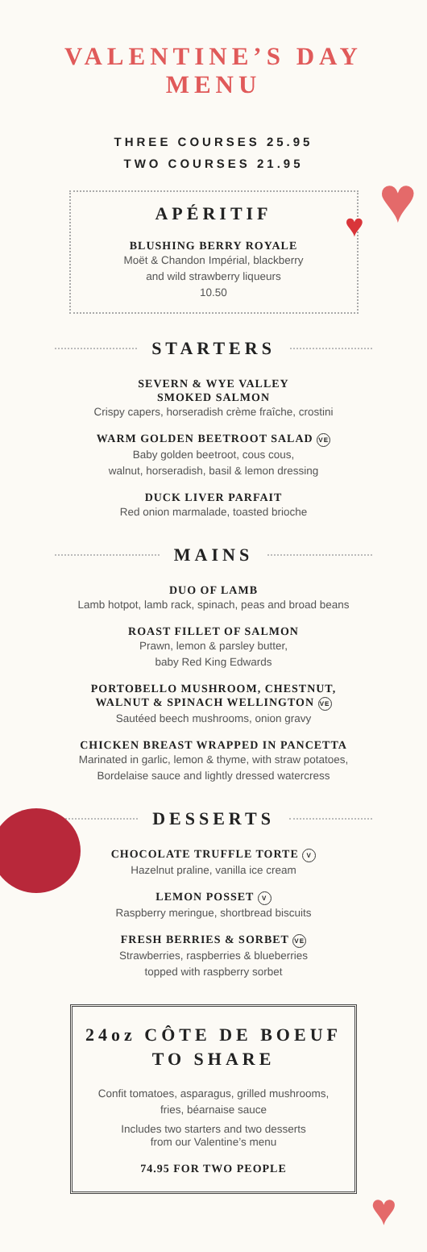♥
♥
♥
VALENTINE’S DAY
MENU
THREE COURSES 25.95
TWO COURSES 21.95
APÉRITIF
BLUSHING BERRY ROYALE
Moët & Chandon Impérial, blackberry
and wild strawberry liqueurs
10.50
STARTERS
SEVERN & WYE VALLEY
SMOKED SALMON
Crispy capers, horseradish crème fraîche, crostini
WARM GOLDEN BEETROOT SALAD VE
Baby golden beetroot, cous cous,
walnut, horseradish, basil & lemon dressing
DUCK LIVER PARFAIT
Red onion marmalade, toasted brioche
MAINS
DUO OF LAMB
Lamb hotpot, lamb rack, spinach, peas and broad beans
ROAST FILLET OF SALMON
Prawn, lemon & parsley butter,
baby Red King Edwards
PORTOBELLO MUSHROOM, CHESTNUT,
WALNUT & SPINACH WELLINGTON VE
Sautéed beech mushrooms, onion gravy
CHICKEN BREAST WRAPPED IN PANCETTA
Marinated in garlic, lemon & thyme, with straw potatoes,
Bordelaise sauce and lightly dressed watercress
DESSERTS
CHOCOLATE TRUFFLE TORTE V
Hazelnut praline, vanilla ice cream
LEMON POSSET V
Raspberry meringue, shortbread biscuits
FRESH BERRIES & SORBET VE
Strawberries, raspberries & blueberries
topped with raspberry sorbet
24oz CÔTE DE BOEUF
TO SHARE
Confit tomatoes, asparagus, grilled mushrooms,
fries, béarnaise sauce
Includes two starters and two desserts
from our Valentine’s menu
74.95 FOR TWO PEOPLE